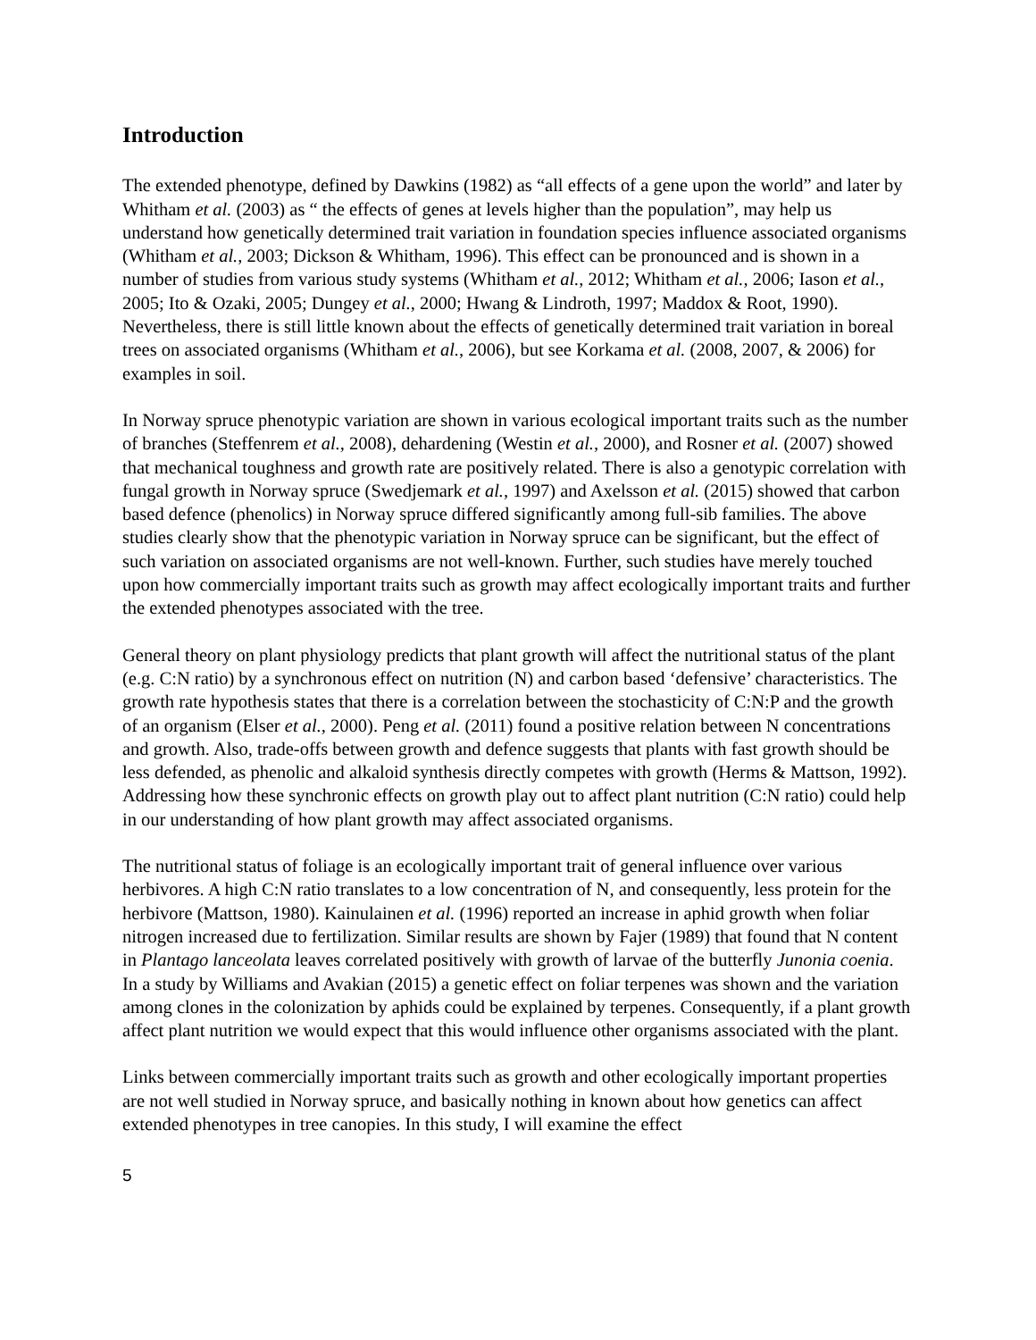Introduction
The extended phenotype, defined by Dawkins (1982) as “all effects of a gene upon the world” and later by Whitham et al. (2003) as “ the effects of genes at levels higher than the population”, may help us understand how genetically determined trait variation in foundation species influence associated organisms (Whitham et al., 2003; Dickson & Whitham, 1996). This effect can be pronounced and is shown in a number of studies from various study systems (Whitham et al., 2012; Whitham et al., 2006; Iason et al., 2005; Ito & Ozaki, 2005; Dungey et al., 2000; Hwang & Lindroth, 1997; Maddox & Root, 1990). Nevertheless, there is still little known about the effects of genetically determined trait variation in boreal trees on associated organisms (Whitham et al., 2006), but see Korkama et al. (2008, 2007, & 2006) for examples in soil.
In Norway spruce phenotypic variation are shown in various ecological important traits such as the number of branches (Steffenrem et al., 2008), dehardening (Westin et al., 2000), and Rosner et al. (2007) showed that mechanical toughness and growth rate are positively related. There is also a genotypic correlation with fungal growth in Norway spruce (Swedjemark et al., 1997) and Axelsson et al. (2015) showed that carbon based defence (phenolics) in Norway spruce differed significantly among full-sib families. The above studies clearly show that the phenotypic variation in Norway spruce can be significant, but the effect of such variation on associated organisms are not well-known. Further, such studies have merely touched upon how commercially important traits such as growth may affect ecologically important traits and further the extended phenotypes associated with the tree.
General theory on plant physiology predicts that plant growth will affect the nutritional status of the plant (e.g. C:N ratio) by a synchronous effect on nutrition (N) and carbon based ‘defensive’ characteristics. The growth rate hypothesis states that there is a correlation between the stochasticity of C:N:P and the growth of an organism (Elser et al., 2000). Peng et al. (2011) found a positive relation between N concentrations and growth. Also, trade-offs between growth and defence suggests that plants with fast growth should be less defended, as phenolic and alkaloid synthesis directly competes with growth (Herms & Mattson, 1992). Addressing how these synchronic effects on growth play out to affect plant nutrition (C:N ratio) could help in our understanding of how plant growth may affect associated organisms.
The nutritional status of foliage is an ecologically important trait of general influence over various herbivores. A high C:N ratio translates to a low concentration of N, and consequently, less protein for the herbivore (Mattson, 1980). Kainulainen et al. (1996) reported an increase in aphid growth when foliar nitrogen increased due to fertilization. Similar results are shown by Fajer (1989) that found that N content in Plantago lanceolata leaves correlated positively with growth of larvae of the butterfly Junonia coenia. In a study by Williams and Avakian (2015) a genetic effect on foliar terpenes was shown and the variation among clones in the colonization by aphids could be explained by terpenes. Consequently, if a plant growth affect plant nutrition we would expect that this would influence other organisms associated with the plant.
Links between commercially important traits such as growth and other ecologically important properties are not well studied in Norway spruce, and basically nothing in known about how genetics can affect extended phenotypes in tree canopies. In this study, I will examine the effect
5